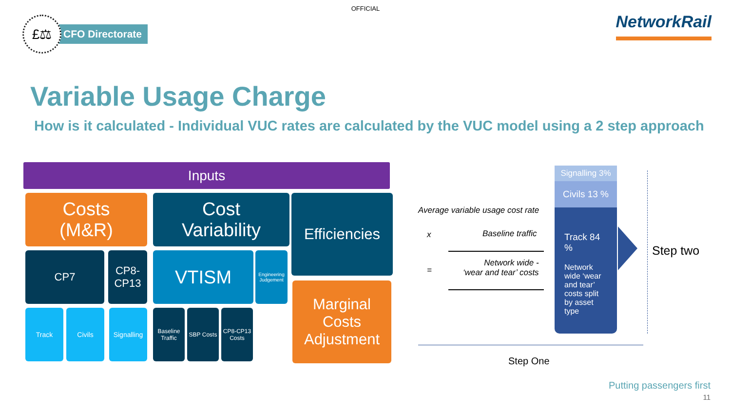OFFICIAL
£⚖
CFO Directorate
NetworkRail
Variable Usage Charge
How is it calculated - Individual VUC rates are calculated by the VUC model using a 2 step approach
Inputs
Costs
(M&R)
Cost
Variability
Efficiencies
CP7
CP8-
CP13
VTISM
Engineering Judgement
Marginal Costs Adjustment
Track Civils
Signalling
Baseline Traffic
SBP Costs
CP8-CP13 Costs
Average variable usage cost rate
x Baseline traffic
=
Network wide -
‘wear and tear’ costs
Signalling 3%
Civils 13 %
Track 84 %
Network wide ‘wear and tear’ costs split by asset type
Step two
Step One
Putting passengers first
11